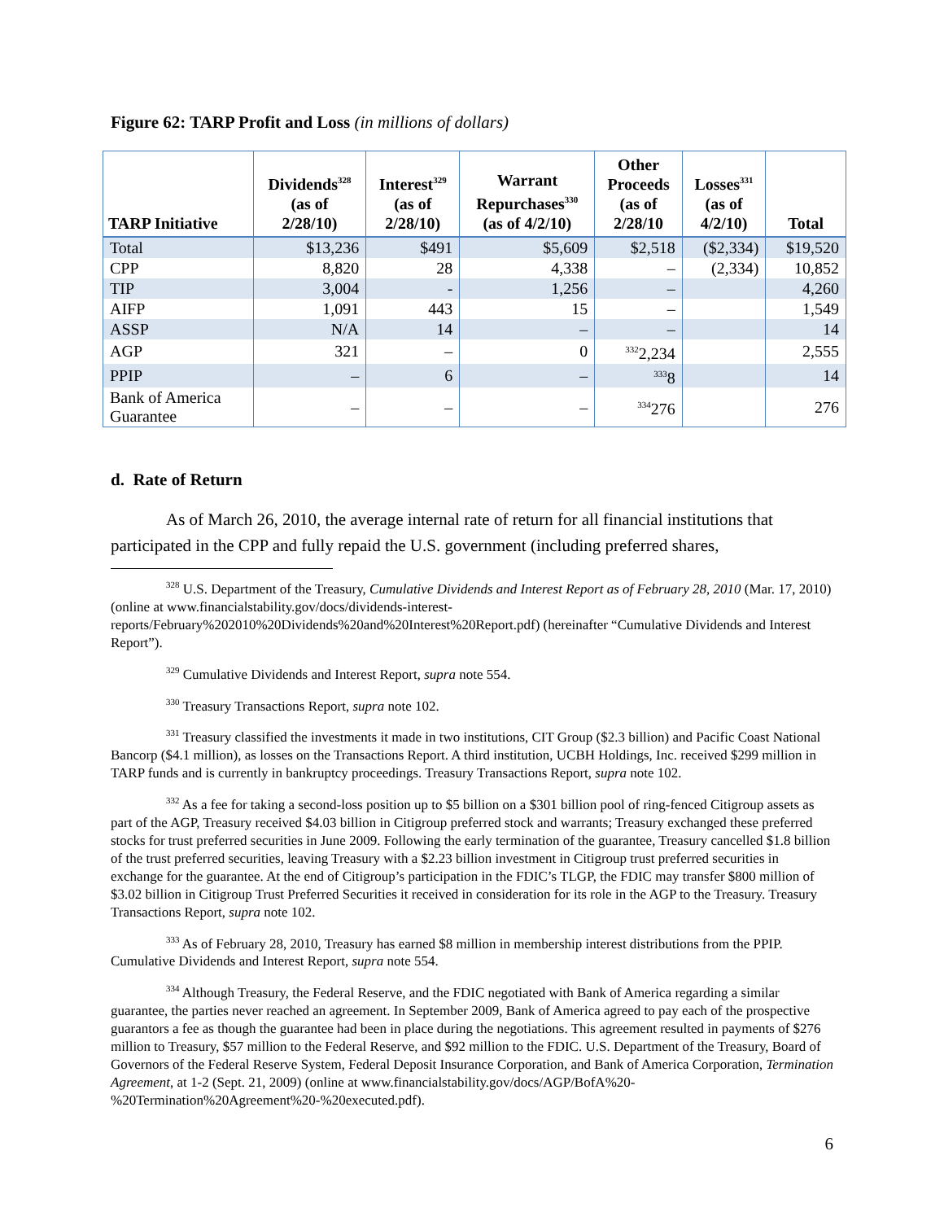Figure 62: TARP Profit and Loss (in millions of dollars)
| TARP Initiative | Dividends<sup>328</sup> (as of 2/28/10) | Interest<sup>329</sup> (as of 2/28/10) | Warrant Repurchases<sup>330</sup> (as of 4/2/10) | Other Proceeds (as of 2/28/10 | Losses<sup>331</sup> (as of 4/2/10) | Total |
| --- | --- | --- | --- | --- | --- | --- |
| Total | $13,236 | $491 | $5,609 | $2,518 | ($2,334) | $19,520 |
| CPP | 8,820 | 28 | 4,338 | – | (2,334) | 10,852 |
| TIP | 3,004 | - | 1,256 | – | | 4,260 |
| AIFP | 1,091 | 443 | 15 | – | | 1,549 |
| ASSP | N/A | 14 | – | – | | 14 |
| AGP | 321 | – | 0 | <sup>332</sup> 2,234 | | 2,555 |
| PPIP | – | 6 | – | <sup>333</sup> 8 | | 14 |
| Bank of America Guarantee | – | – | – | <sup>334</sup> 276 | | 276 |
d. Rate of Return
As of March 26, 2010, the average internal rate of return for all financial institutions that participated in the CPP and fully repaid the U.S. government (including preferred shares,
<sup>328</sup> U.S. Department of the Treasury, Cumulative Dividends and Interest Report as of February 28, 2010 (Mar. 17, 2010) (online at www.financialstability.gov/docs/dividends-interest-reports/February%202010%20Dividends%20and%20Interest%20Report.pdf) (hereinafter “Cumulative Dividends and Interest Report”).
<sup>329</sup> Cumulative Dividends and Interest Report, supra note 554.
<sup>330</sup> Treasury Transactions Report, supra note 102.
<sup>331</sup> Treasury classified the investments it made in two institutions, CIT Group ($2.3 billion) and Pacific Coast National Bancorp ($4.1 million), as losses on the Transactions Report. A third institution, UCBH Holdings, Inc. received $299 million in TARP funds and is currently in bankruptcy proceedings. Treasury Transactions Report, supra note 102.
<sup>332</sup> As a fee for taking a second-loss position up to $5 billion on a $301 billion pool of ring-fenced Citigroup assets as part of the AGP, Treasury received $4.03 billion in Citigroup preferred stock and warrants; Treasury exchanged these preferred stocks for trust preferred securities in June 2009. Following the early termination of the guarantee, Treasury cancelled $1.8 billion of the trust preferred securities, leaving Treasury with a $2.23 billion investment in Citigroup trust preferred securities in exchange for the guarantee. At the end of Citigroup’s participation in the FDIC’s TLGP, the FDIC may transfer $800 million of $3.02 billion in Citigroup Trust Preferred Securities it received in consideration for its role in the AGP to the Treasury. Treasury Transactions Report, supra note 102.
<sup>333</sup> As of February 28, 2010, Treasury has earned $8 million in membership interest distributions from the PPIP. Cumulative Dividends and Interest Report, supra note 554.
<sup>334</sup> Although Treasury, the Federal Reserve, and the FDIC negotiated with Bank of America regarding a similar guarantee, the parties never reached an agreement. In September 2009, Bank of America agreed to pay each of the prospective guarantors a fee as though the guarantee had been in place during the negotiations. This agreement resulted in payments of $276 million to Treasury, $57 million to the Federal Reserve, and $92 million to the FDIC. U.S. Department of the Treasury, Board of Governors of the Federal Reserve System, Federal Deposit Insurance Corporation, and Bank of America Corporation, Termination Agreement, at 1-2 (Sept. 21, 2009) (online at www.financialstability.gov/docs/AGP/BofA%20-%20Termination%20Agreement%20-%20executed.pdf).
6